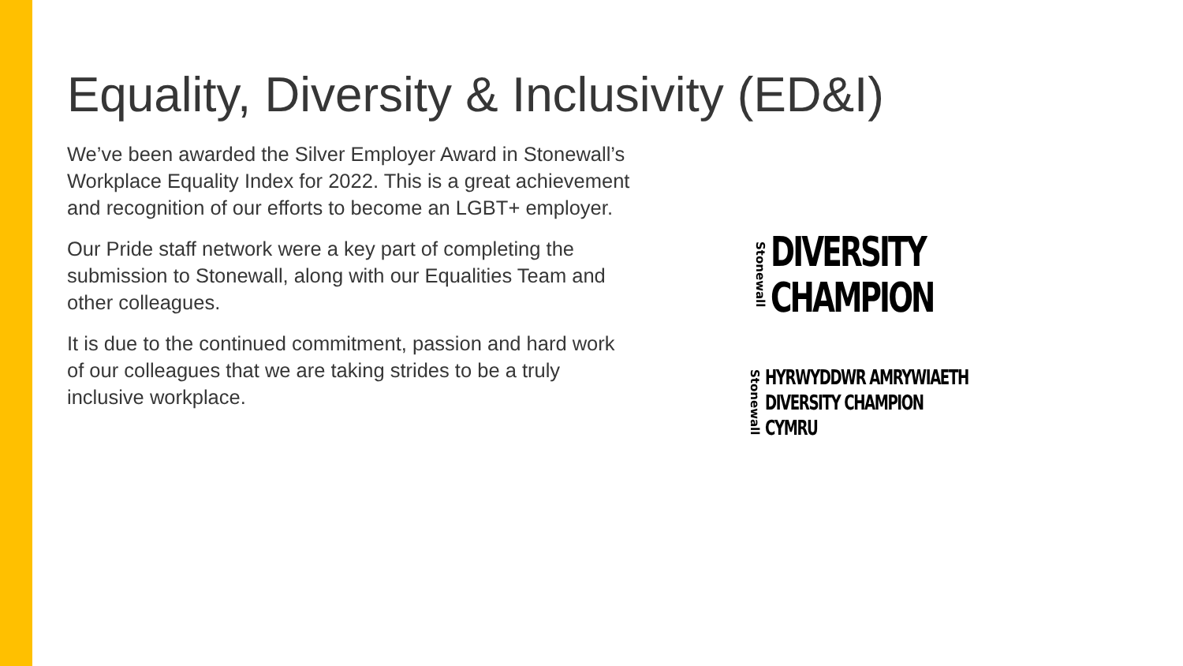Equality, Diversity & Inclusivity (ED&I)
We’ve been awarded the Silver Employer Award in Stonewall’s Workplace Equality Index for 2022. This is a great achievement and recognition of our efforts to become an LGBT+ employer.
Our Pride staff network were a key part of completing the submission to Stonewall, along with our Equalities Team and other colleagues.
It is due to the continued commitment, passion and hard work of our colleagues that we are taking strides to be a truly inclusive workplace.
Stonewall
DIVERSITY
CHAMPION
Stonewall
HYRWYDDWR AMRYWIAETH
DIVERSITY CHAMPION
CYMRU